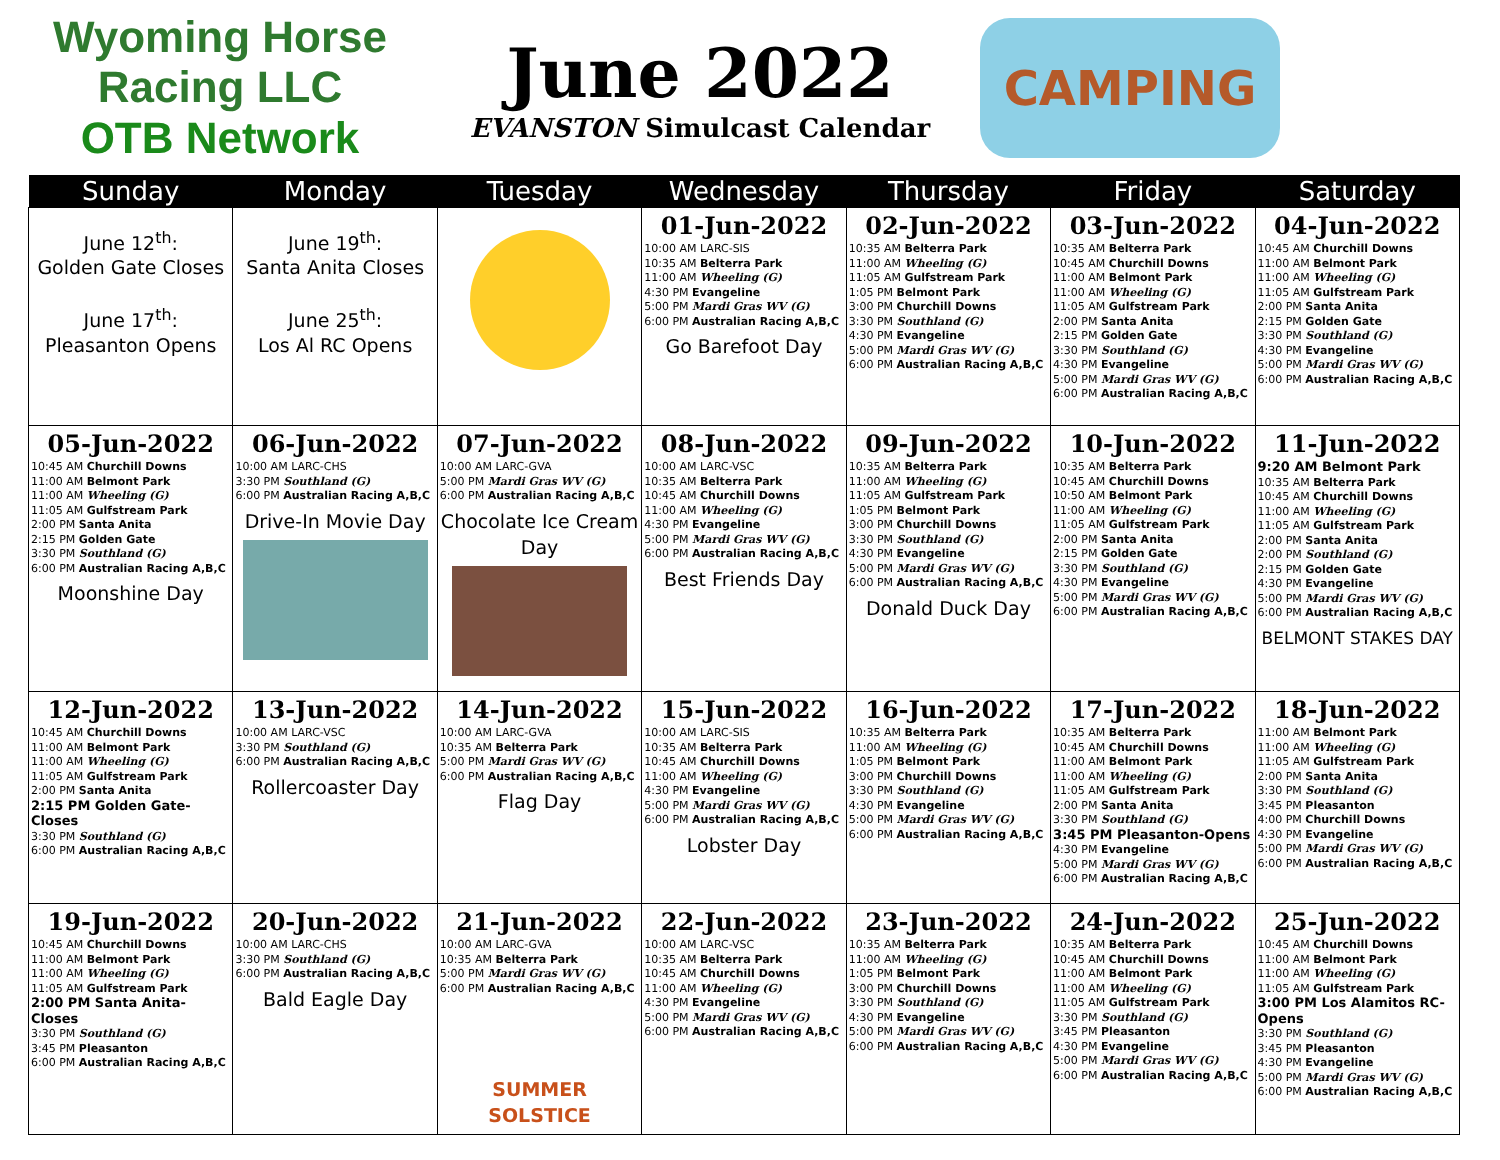Wyoming Horse Racing LLC
OTB Network
June 2022
EVANSTON Simulcast Calendar
CAMPING
| Sunday | Monday | Tuesday | Wednesday | Thursday | Friday | Saturday |
| --- | --- | --- | --- | --- | --- | --- |
| June 12<sup>th</sup>: Golden Gate Closes June 17<sup>th</sup>: Pleasanton Opens | June 19<sup>th</sup>: Santa Anita Closes June 25<sup>th</sup>: Los Al RC Opens | | 01-Jun-2022 10:00 AM LARC-SIS 10:35 AM Belterra Park 11:00 AM Wheeling (G) 4:30 PM Evangeline 5:00 PM Mardi Gras WV (G) 6:00 PM Australian Racing A,B,C Go Barefoot Day | 02-Jun-2022 10:35 AM Belterra Park 11:00 AM Wheeling (G) 11:05 AM Gulfstream Park 1:05 PM Belmont Park 3:00 PM Churchill Downs 3:30 PM Southland (G) 4:30 PM Evangeline 5:00 PM Mardi Gras WV (G) 6:00 PM Australian Racing A,B,C | 03-Jun-2022 10:35 AM Belterra Park 10:45 AM Churchill Downs 11:00 AM Belmont Park 11:00 AM Wheeling (G) 11:05 AM Gulfstream Park 2:00 PM Santa Anita 2:15 PM Golden Gate 3:30 PM Southland (G) 4:30 PM Evangeline 5:00 PM Mardi Gras WV (G) 6:00 PM Australian Racing A,B,C | 04-Jun-2022 10:45 AM Churchill Downs 11:00 AM Belmont Park 11:00 AM Wheeling (G) 11:05 AM Gulfstream Park 2:00 PM Santa Anita 2:15 PM Golden Gate 3:30 PM Southland (G) 4:30 PM Evangeline 5:00 PM Mardi Gras WV (G) 6:00 PM Australian Racing A,B,C |
| 05-Jun-2022 10:45 AM Churchill Downs 11:00 AM Belmont Park 11:00 AM Wheeling (G) 11:05 AM Gulfstream Park 2:00 PM Santa Anita 2:15 PM Golden Gate 3:30 PM Southland (G) 6:00 PM Australian Racing A,B,C Moonshine Day | 06-Jun-2022 10:00 AM LARC-CHS 3:30 PM Southland (G) 6:00 PM Australian Racing A,B,C Drive-In Movie Day | 07-Jun-2022 10:00 AM LARC-GVA 5:00 PM Mardi Gras WV (G) 6:00 PM Australian Racing A,B,C Chocolate Ice Cream Day | 08-Jun-2022 10:00 AM LARC-VSC 10:35 AM Belterra Park 10:45 AM Churchill Downs 11:00 AM Wheeling (G) 4:30 PM Evangeline 5:00 PM Mardi Gras WV (G) 6:00 PM Australian Racing A,B,C Best Friends Day | 09-Jun-2022 10:35 AM Belterra Park 11:00 AM Wheeling (G) 11:05 AM Gulfstream Park 1:05 PM Belmont Park 3:00 PM Churchill Downs 3:30 PM Southland (G) 4:30 PM Evangeline 5:00 PM Mardi Gras WV (G) 6:00 PM Australian Racing A,B,C Donald Duck Day | 10-Jun-2022 10:35 AM Belterra Park 10:45 AM Churchill Downs 10:50 AM Belmont Park 11:00 AM Wheeling (G) 11:05 AM Gulfstream Park 2:00 PM Santa Anita 2:15 PM Golden Gate 3:30 PM Southland (G) 4:30 PM Evangeline 5:00 PM Mardi Gras WV (G) 6:00 PM Australian Racing A,B,C | 11-Jun-2022 9:20 AM Belmont Park 10:35 AM Belterra Park 10:45 AM Churchill Downs 11:00 AM Wheeling (G) 11:05 AM Gulfstream Park 2:00 PM Santa Anita 2:00 PM Southland (G) 2:15 PM Golden Gate 4:30 PM Evangeline 5:00 PM Mardi Gras WV (G) 6:00 PM Australian Racing A,B,C BELMONT STAKES DAY |
| 12-Jun-2022 10:45 AM Churchill Downs 11:00 AM Belmont Park 11:00 AM Wheeling (G) 11:05 AM Gulfstream Park 2:00 PM Santa Anita 2:15 PM Golden Gate-Closes 3:30 PM Southland (G) 6:00 PM Australian Racing A,B,C | 13-Jun-2022 10:00 AM LARC-VSC 3:30 PM Southland (G) 6:00 PM Australian Racing A,B,C Rollercoaster Day | 14-Jun-2022 10:00 AM LARC-GVA 10:35 AM Belterra Park 5:00 PM Mardi Gras WV (G) 6:00 PM Australian Racing A,B,C Flag Day | 15-Jun-2022 10:00 AM LARC-SIS 10:35 AM Belterra Park 10:45 AM Churchill Downs 11:00 AM Wheeling (G) 4:30 PM Evangeline 5:00 PM Mardi Gras WV (G) 6:00 PM Australian Racing A,B,C Lobster Day | 16-Jun-2022 10:35 AM Belterra Park 11:00 AM Wheeling (G) 1:05 PM Belmont Park 3:00 PM Churchill Downs 3:30 PM Southland (G) 4:30 PM Evangeline 5:00 PM Mardi Gras WV (G) 6:00 PM Australian Racing A,B,C | 17-Jun-2022 10:35 AM Belterra Park 10:45 AM Churchill Downs 11:00 AM Belmont Park 11:00 AM Wheeling (G) 11:05 AM Gulfstream Park 2:00 PM Santa Anita 3:30 PM Southland (G) 3:45 PM Pleasanton-Opens 4:30 PM Evangeline 5:00 PM Mardi Gras WV (G) 6:00 PM Australian Racing A,B,C | 18-Jun-2022 11:00 AM Belmont Park 11:00 AM Wheeling (G) 11:05 AM Gulfstream Park 2:00 PM Santa Anita 3:30 PM Southland (G) 3:45 PM Pleasanton 4:00 PM Churchill Downs 4:30 PM Evangeline 5:00 PM Mardi Gras WV (G) 6:00 PM Australian Racing A,B,C |
| 19-Jun-2022 10:45 AM Churchill Downs 11:00 AM Belmont Park 11:00 AM Wheeling (G) 11:05 AM Gulfstream Park 2:00 PM Santa Anita-Closes 3:30 PM Southland (G) 3:45 PM Pleasanton 6:00 PM Australian Racing A,B,C | 20-Jun-2022 10:00 AM LARC-CHS 3:30 PM Southland (G) 6:00 PM Australian Racing A,B,C Bald Eagle Day | 21-Jun-2022 10:00 AM LARC-GVA 10:35 AM Belterra Park 5:00 PM Mardi Gras WV (G) 6:00 PM Australian Racing A,B,C SUMMER SOLSTICE | 22-Jun-2022 10:00 AM LARC-VSC 10:35 AM Belterra Park 10:45 AM Churchill Downs 11:00 AM Wheeling (G) 4:30 PM Evangeline 5:00 PM Mardi Gras WV (G) 6:00 PM Australian Racing A,B,C | 23-Jun-2022 10:35 AM Belterra Park 11:00 AM Wheeling (G) 1:05 PM Belmont Park 3:00 PM Churchill Downs 3:30 PM Southland (G) 4:30 PM Evangeline 5:00 PM Mardi Gras WV (G) 6:00 PM Australian Racing A,B,C | 24-Jun-2022 10:35 AM Belterra Park 10:45 AM Churchill Downs 11:00 AM Belmont Park 11:00 AM Wheeling (G) 11:05 AM Gulfstream Park 3:30 PM Southland (G) 3:45 PM Pleasanton 4:30 PM Evangeline 5:00 PM Mardi Gras WV (G) 6:00 PM Australian Racing A,B,C | 25-Jun-2022 10:45 AM Churchill Downs 11:00 AM Belmont Park 11:00 AM Wheeling (G) 11:05 AM Gulfstream Park 3:00 PM Los Alamitos RC-Opens 3:30 PM Southland (G) 3:45 PM Pleasanton 4:30 PM Evangeline 5:00 PM Mardi Gras WV (G) 6:00 PM Australian Racing A,B,C |